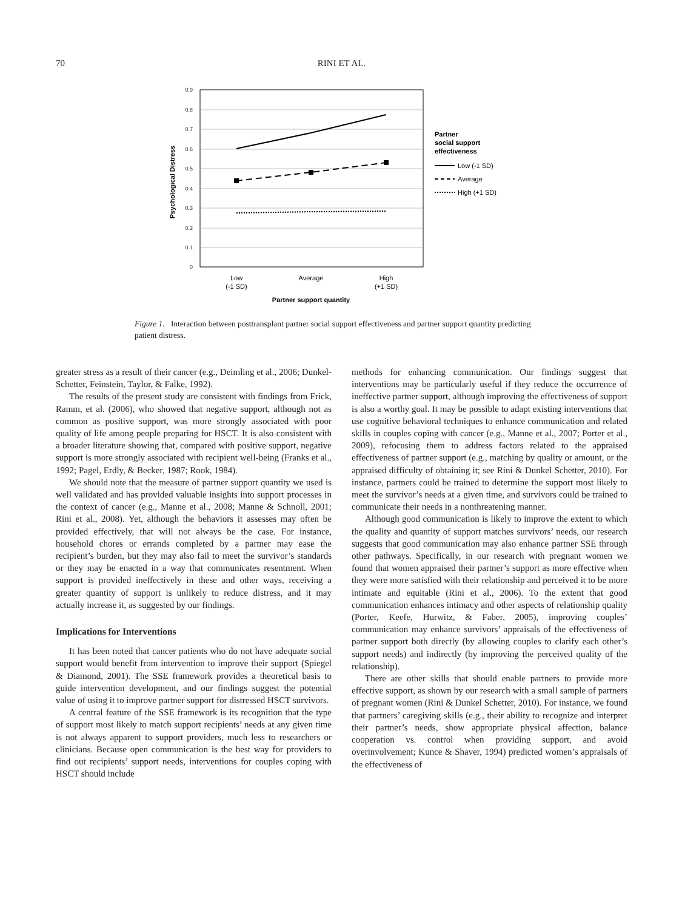70 RINI ET AL.
0.9
0.8
0.7
0.6
0.5
0.4
0.3
0.2
0.1
0
Psychological Distress
Low
(-1 SD)
Average
High
(+1 SD)
Partner support quantity
Partner
social support
effectiveness
Low (-1 SD)
Average
High (+1 SD)
Figure 1. Interaction between posttransplant partner social support effectiveness and partner support quantity predicting patient distress.
greater stress as a result of their cancer (e.g., Deimling et al., 2006; Dunkel-Schetter, Feinstein, Taylor, & Falke, 1992).
The results of the present study are consistent with findings from Frick, Ramm, et al. (2006), who showed that negative support, although not as common as positive support, was more strongly associated with poor quality of life among people preparing for HSCT. It is also consistent with a broader literature showing that, compared with positive support, negative support is more strongly associated with recipient well-being (Franks et al., 1992; Pagel, Erdly, & Becker, 1987; Rook, 1984).
We should note that the measure of partner support quantity we used is well validated and has provided valuable insights into support processes in the context of cancer (e.g., Manne et al., 2008; Manne & Schnoll, 2001; Rini et al., 2008). Yet, although the behaviors it assesses may often be provided effectively, that will not always be the case. For instance, household chores or errands completed by a partner may ease the recipient’s burden, but they may also fail to meet the survivor’s standards or they may be enacted in a way that communicates resentment. When support is provided ineffectively in these and other ways, receiving a greater quantity of support is unlikely to reduce distress, and it may actually increase it, as suggested by our findings.
Implications for Interventions
It has been noted that cancer patients who do not have adequate social support would benefit from intervention to improve their support (Spiegel & Diamond, 2001). The SSE framework provides a theoretical basis to guide intervention development, and our findings suggest the potential value of using it to improve partner support for distressed HSCT survivors.
A central feature of the SSE framework is its recognition that the type of support most likely to match support recipients’ needs at any given time is not always apparent to support providers, much less to researchers or clinicians. Because open communication is the best way for providers to find out recipients’ support needs, interventions for couples coping with HSCT should include
methods for enhancing communication. Our findings suggest that interventions may be particularly useful if they reduce the occurrence of ineffective partner support, although improving the effectiveness of support is also a worthy goal. It may be possible to adapt existing interventions that use cognitive behavioral techniques to enhance communication and related skills in couples coping with cancer (e.g., Manne et al., 2007; Porter et al., 2009), refocusing them to address factors related to the appraised effectiveness of partner support (e.g., matching by quality or amount, or the appraised difficulty of obtaining it; see Rini & Dunkel Schetter, 2010). For instance, partners could be trained to determine the support most likely to meet the survivor’s needs at a given time, and survivors could be trained to communicate their needs in a nonthreatening manner.
Although good communication is likely to improve the extent to which the quality and quantity of support matches survivors’ needs, our research suggests that good communication may also enhance partner SSE through other pathways. Specifically, in our research with pregnant women we found that women appraised their partner’s support as more effective when they were more satisfied with their relationship and perceived it to be more intimate and equitable (Rini et al., 2006). To the extent that good communication enhances intimacy and other aspects of relationship quality (Porter, Keefe, Hurwitz, & Faber, 2005), improving couples’ communication may enhance survivors’ appraisals of the effectiveness of partner support both directly (by allowing couples to clarify each other’s support needs) and indirectly (by improving the perceived quality of the relationship).
There are other skills that should enable partners to provide more effective support, as shown by our research with a small sample of partners of pregnant women (Rini & Dunkel Schetter, 2010). For instance, we found that partners’ caregiving skills (e.g., their ability to recognize and interpret their partner’s needs, show appropriate physical affection, balance cooperation vs. control when providing support, and avoid overinvolvement; Kunce & Shaver, 1994) predicted women’s appraisals of the effectiveness of